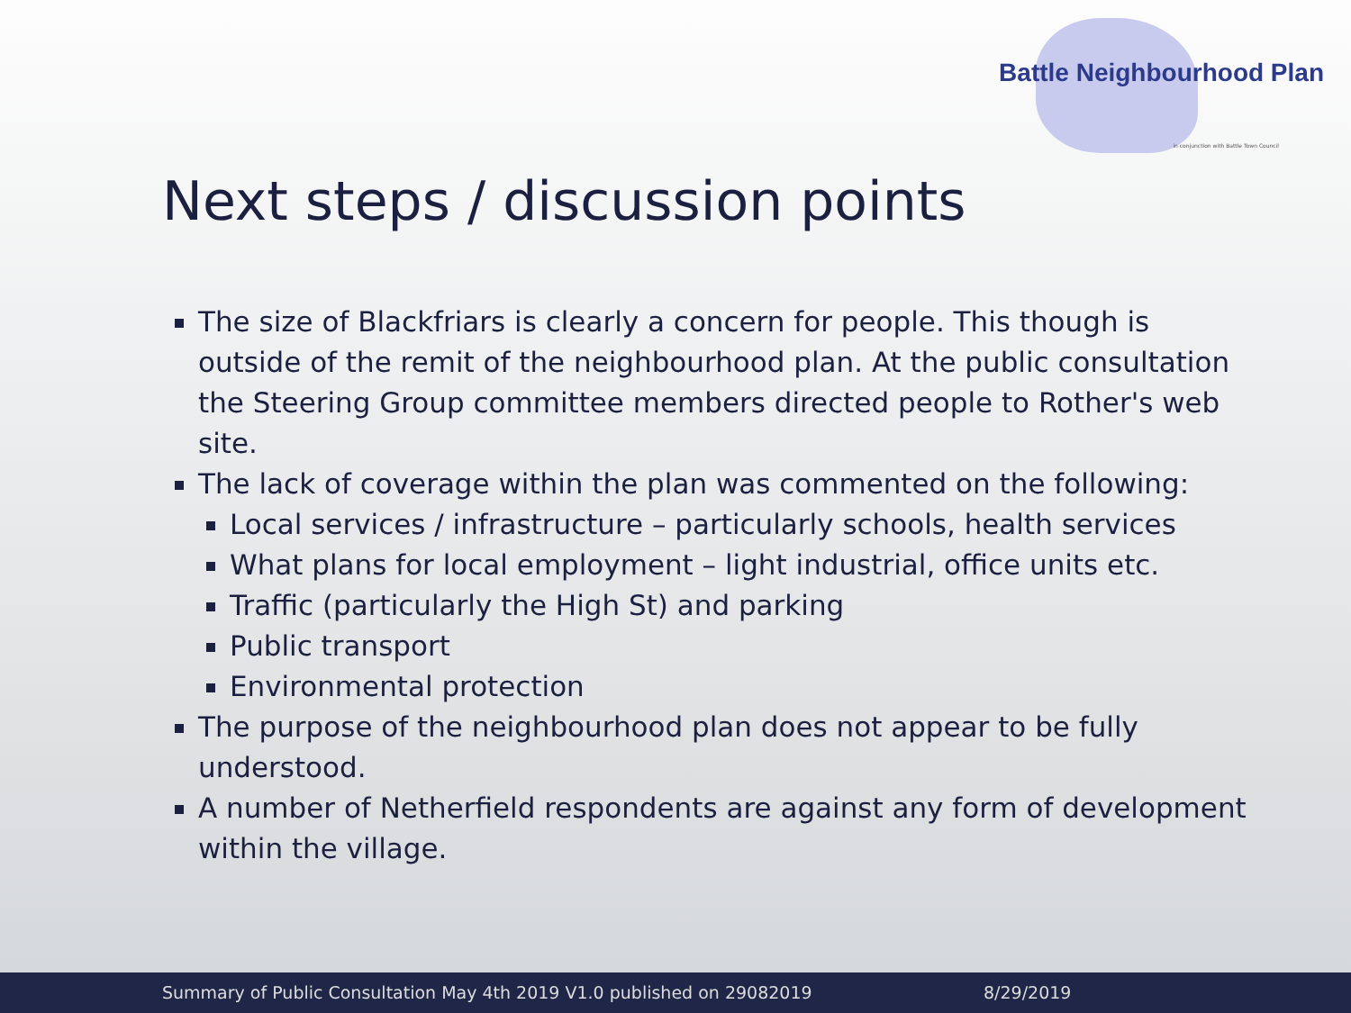Battle Neighbourhood Plan
in conjunction with Battle Town Council
Next steps / discussion points
The size of Blackfriars is clearly a concern for people. This though is outside of the remit of the neighbourhood plan. At the public consultation the Steering Group committee members directed people to Rother's web site.
The lack of coverage within the plan was commented on the following:
Local services / infrastructure – particularly schools, health services
What plans for local employment – light industrial, office units etc.
Traffic (particularly the High St) and parking
Public transport
Environmental protection
The purpose of the neighbourhood plan does not appear to be fully understood.
A number of Netherfield respondents are against any form of development within the village.
Summary of Public Consultation May 4th 2019 V1.0 published on 29082019 8/29/2019